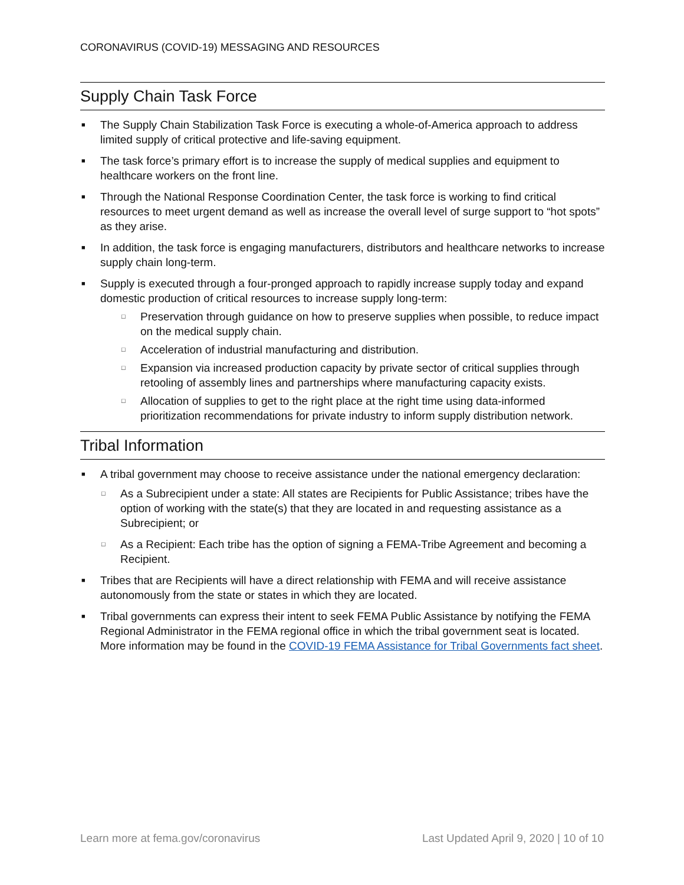CORONAVIRUS (COVID-19) MESSAGING AND RESOURCES
Supply Chain Task Force
■ The Supply Chain Stabilization Task Force is executing a whole-of-America approach to address limited supply of critical protective and life-saving equipment.
■ The task force’s primary effort is to increase the supply of medical supplies and equipment to healthcare workers on the front line.
■ Through the National Response Coordination Center, the task force is working to find critical resources to meet urgent demand as well as increase the overall level of surge support to “hot spots” as they arise.
■ In addition, the task force is engaging manufacturers, distributors and healthcare networks to increase supply chain long-term.
■ Supply is executed through a four-pronged approach to rapidly increase supply today and expand domestic production of critical resources to increase supply long-term:
□ Preservation through guidance on how to preserve supplies when possible, to reduce impact on the medical supply chain.
□ Acceleration of industrial manufacturing and distribution.
□ Expansion via increased production capacity by private sector of critical supplies through retooling of assembly lines and partnerships where manufacturing capacity exists.
□ Allocation of supplies to get to the right place at the right time using data-informed prioritization recommendations for private industry to inform supply distribution network.
Tribal Information
■ A tribal government may choose to receive assistance under the national emergency declaration:
□ As a Subrecipient under a state: All states are Recipients for Public Assistance; tribes have the option of working with the state(s) that they are located in and requesting assistance as a Subrecipient; or
□ As a Recipient: Each tribe has the option of signing a FEMA-Tribe Agreement and becoming a Recipient.
■ Tribes that are Recipients will have a direct relationship with FEMA and will receive assistance autonomously from the state or states in which they are located.
■ Tribal governments can express their intent to seek FEMA Public Assistance by notifying the FEMA Regional Administrator in the FEMA regional office in which the tribal government seat is located. More information may be found in the COVID-19 FEMA Assistance for Tribal Governments fact sheet.
Learn more at fema.gov/coronavirus Last Updated April 9, 2020 | 10 of 10